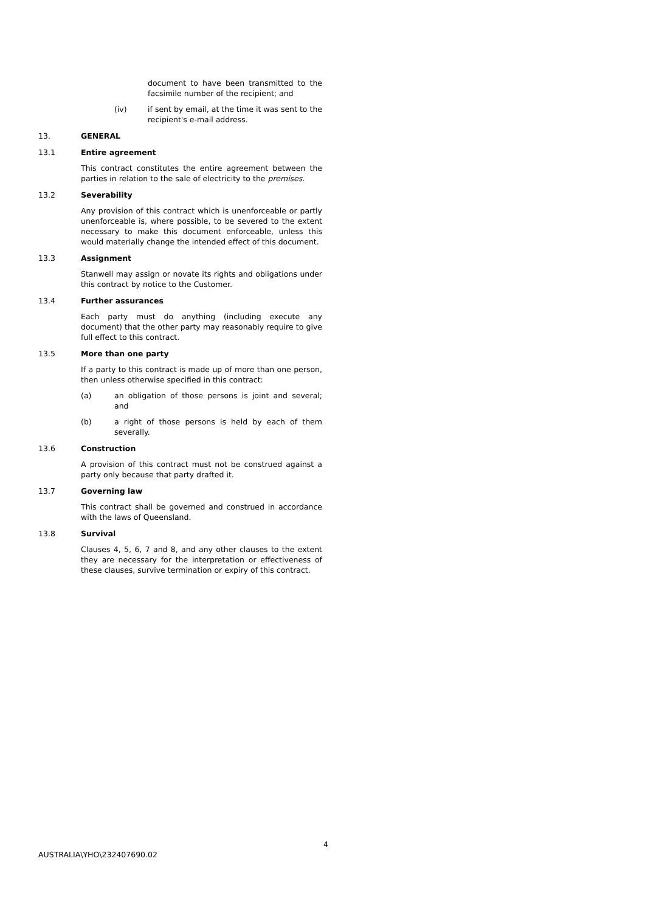document to have been transmitted to the facsimile number of the recipient; and
(iv) if sent by email, at the time it was sent to the recipient's e-mail address.
13. GENERAL
13.1 Entire agreement
This contract constitutes the entire agreement between the parties in relation to the sale of electricity to the premises.
13.2 Severability
Any provision of this contract which is unenforceable or partly unenforceable is, where possible, to be severed to the extent necessary to make this document enforceable, unless this would materially change the intended effect of this document.
13.3 Assignment
Stanwell may assign or novate its rights and obligations under this contract by notice to the Customer.
13.4 Further assurances
Each party must do anything (including execute any document) that the other party may reasonably require to give full effect to this contract.
13.5 More than one party
If a party to this contract is made up of more than one person, then unless otherwise specified in this contract:
(a) an obligation of those persons is joint and several; and
(b) a right of those persons is held by each of them severally.
13.6 Construction
A provision of this contract must not be construed against a party only because that party drafted it.
13.7 Governing law
This contract shall be governed and construed in accordance with the laws of Queensland.
13.8 Survival
Clauses 4, 5, 6, 7 and 8, and any other clauses to the extent they are necessary for the interpretation or effectiveness of these clauses, survive termination or expiry of this contract.
4
AUSTRALIA\YHO\232407690.02